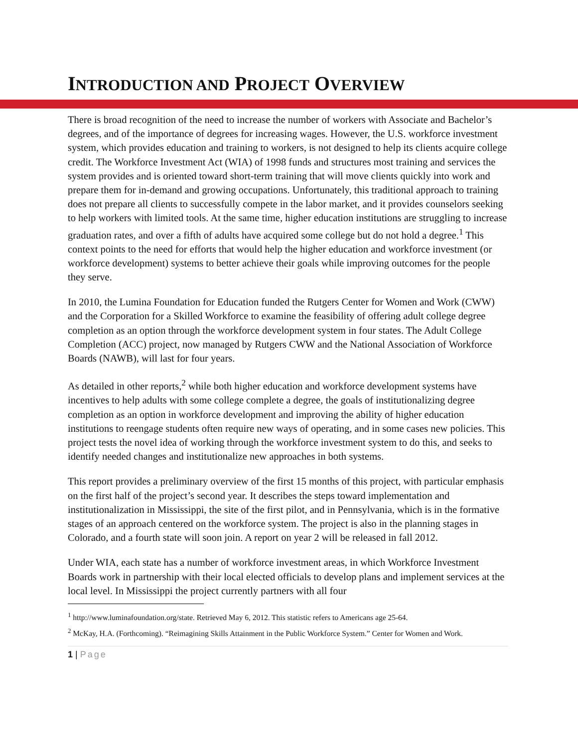INTRODUCTION AND PROJECT OVERVIEW
There is broad recognition of the need to increase the number of workers with Associate and Bachelor’s degrees, and of the importance of degrees for increasing wages. However, the U.S. workforce investment system, which provides education and training to workers, is not designed to help its clients acquire college credit. The Workforce Investment Act (WIA) of 1998 funds and structures most training and services the system provides and is oriented toward short-term training that will move clients quickly into work and prepare them for in-demand and growing occupations. Unfortunately, this traditional approach to training does not prepare all clients to successfully compete in the labor market, and it provides counselors seeking to help workers with limited tools. At the same time, higher education institutions are struggling to increase graduation rates, and over a fifth of adults have acquired some college but do not hold a degree.<sup>1</sup> This context points to the need for efforts that would help the higher education and workforce investment (or workforce development) systems to better achieve their goals while improving outcomes for the people they serve.
In 2010, the Lumina Foundation for Education funded the Rutgers Center for Women and Work (CWW) and the Corporation for a Skilled Workforce to examine the feasibility of offering adult college degree completion as an option through the workforce development system in four states. The Adult College Completion (ACC) project, now managed by Rutgers CWW and the National Association of Workforce Boards (NAWB), will last for four years.
As detailed in other reports,<sup>2</sup> while both higher education and workforce development systems have incentives to help adults with some college complete a degree, the goals of institutionalizing degree completion as an option in workforce development and improving the ability of higher education institutions to reengage students often require new ways of operating, and in some cases new policies. This project tests the novel idea of working through the workforce investment system to do this, and seeks to identify needed changes and institutionalize new approaches in both systems.
This report provides a preliminary overview of the first 15 months of this project, with particular emphasis on the first half of the project’s second year. It describes the steps toward implementation and institutionalization in Mississippi, the site of the first pilot, and in Pennsylvania, which is in the formative stages of an approach centered on the workforce system. The project is also in the planning stages in Colorado, and a fourth state will soon join. A report on year 2 will be released in fall 2012.
Under WIA, each state has a number of workforce investment areas, in which Workforce Investment Boards work in partnership with their local elected officials to develop plans and implement services at the local level. In Mississippi the project currently partners with all four
<sup>1</sup> http://www.luminafoundation.org/state. Retrieved May 6, 2012. This statistic refers to Americans age 25-64.
<sup>2</sup> McKay, H.A. (Forthcoming). “Reimagining Skills Attainment in the Public Workforce System.” Center for Women and Work.
1 | Page